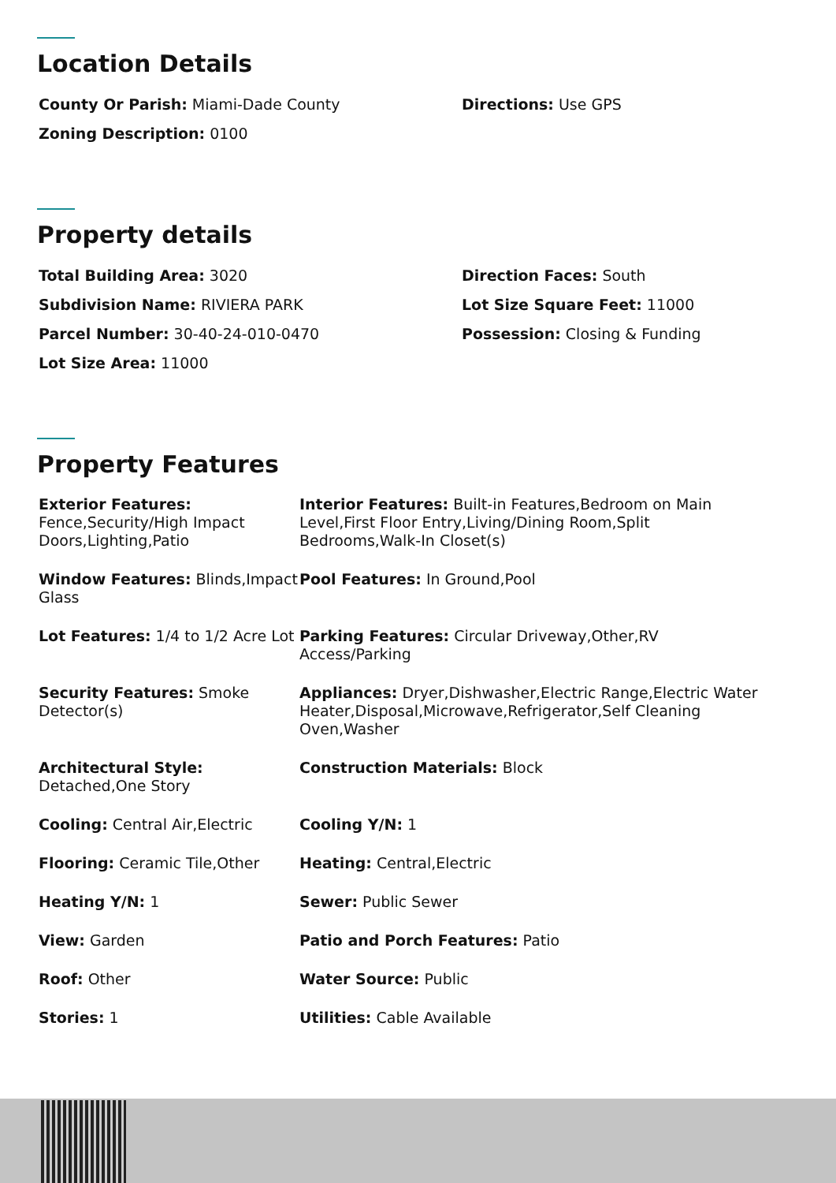Location Details
County Or Parish: Miami-Dade County Directions: Use GPS
Zoning Description: 0100
Property details
Total Building Area: 3020 Direction Faces: South
Subdivision Name: RIVIERA PARK Lot Size Square Feet: 11000
Parcel Number: 30-40-24-010-0470 Possession: Closing & Funding
Lot Size Area: 11000
Property Features
Exterior Features: Fence,Security/High Impact Doors,Lighting,Patio
Interior Features: Built-in Features,Bedroom on Main Level,First Floor Entry,Living/Dining Room,Split Bedrooms,Walk-In Closet(s)
Window Features: Blinds,Impact Glass
Pool Features: In Ground,Pool
Lot Features: 1/4 to 1/2 Acre Lot
Parking Features: Circular Driveway,Other,RV Access/Parking
Security Features: Smoke Detector(s)
Appliances: Dryer,Dishwasher,Electric Range,Electric Water Heater,Disposal,Microwave,Refrigerator,Self Cleaning Oven,Washer
Architectural Style: Detached,One Story
Construction Materials: Block
Cooling: Central Air,Electric Cooling Y/N: 1
Flooring: Ceramic Tile,Other Heating: Central,Electric
Heating Y/N: 1 Sewer: Public Sewer
View: Garden Patio and Porch Features: Patio
Roof: Other Water Source: Public
Stories: 1 Utilities: Cable Available